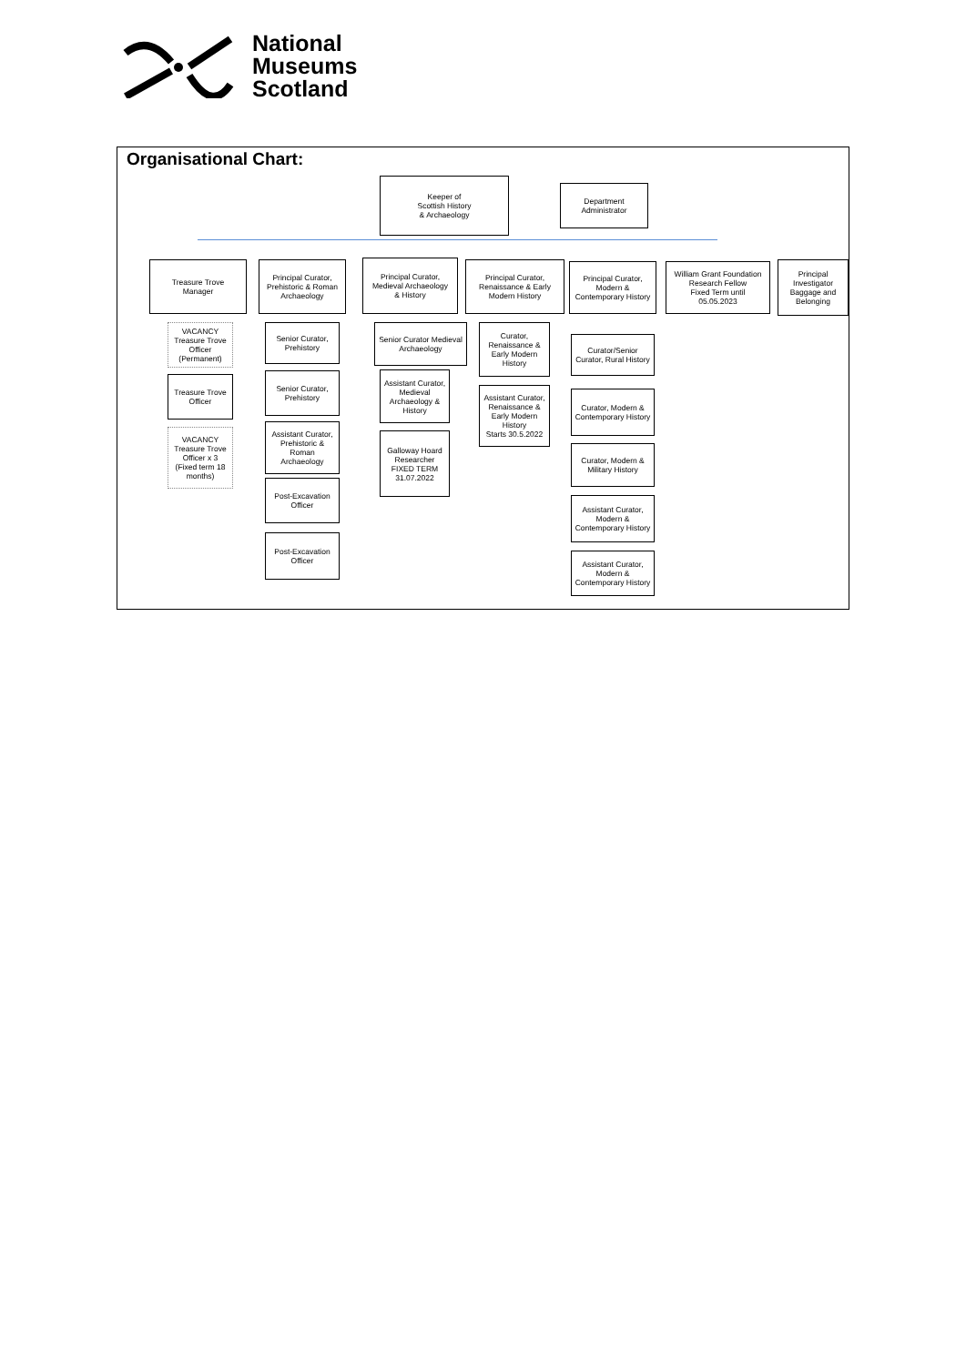National
Museums
Scotland
Organisational Chart:
Keeper of
Scottish History
& Archaeology
Department
Administrator
Treasure Trove
Manager
Principal Curator,
Prehistoric & Roman
Archaeology
Principal Curator,
Medieval Archaeology
& History
Principal Curator,
Renaissance & Early
Modern History
Principal Curator,
Modern &
Contemporary History
William Grant Foundation
Research Fellow
Fixed Term until
05.05.2023
Principal
Investigator
Baggage and
Belonging
VACANCY
Treasure Trove
Officer
(Permanent)
Treasure Trove
Officer
VACANCY
Treasure Trove
Officer x 3
(Fixed term 18
months)
Senior Curator,
Prehistory
Senior Curator,
Prehistory
Assistant Curator,
Prehistoric &
Roman
Archaeology
Post-Excavation
Officer
Post-Excavation
Officer
Senior Curator Medieval
Archaeology
Assistant Curator,
Medieval
Archaeology &
History
Galloway Hoard
Researcher
FIXED TERM
31.07.2022
Curator,
Renaissance &
Early Modern
History
Assistant Curator,
Renaissance &
Early Modern
History
Starts 30.5.2022
Curator/Senior
Curator, Rural History
Curator, Modern &
Contemporary History
Curator, Modern &
Military History
Assistant Curator,
Modern &
Contemporary History
Assistant Curator,
Modern &
Contemporary History